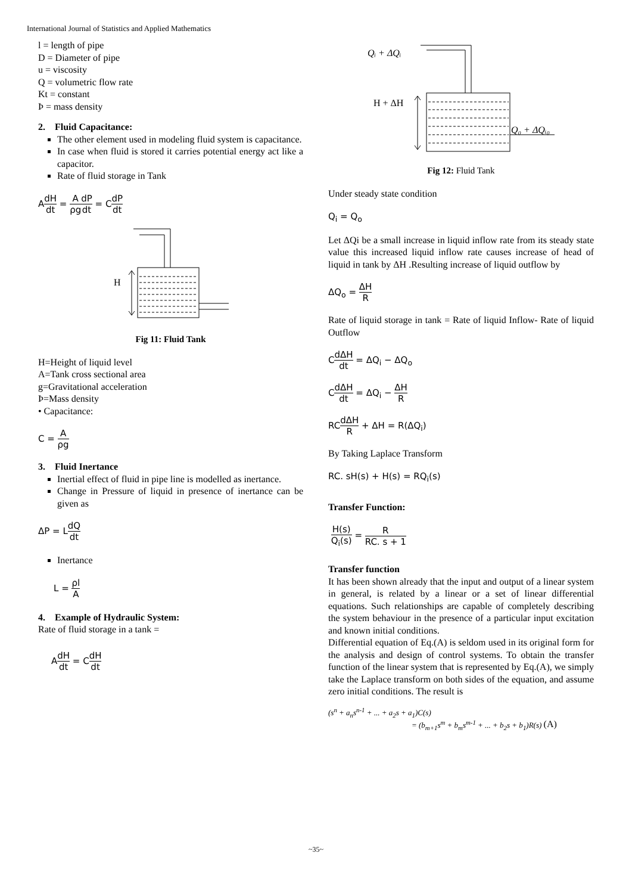International Journal of Statistics and Applied Mathematics
l = length of pipe
D = Diameter of pipe
u = viscosity
Q = volumetric flow rate
Kt = constant
Þ = mass density
2. Fluid Capacitance:
The other element used in modeling fluid system is capacitance.
In case when fluid is stored it carries potential energy act like a capacitor.
Rate of fluid storage in Tank
AdH dt = A ρg dP dt = CdP dt
H
Fig 11: Fluid Tank
H=Height of liquid level
A=Tank cross sectional area
g=Gravitational acceleration
Þ=Mass density
• Capacitance:
C = A ρg
3. Fluid Inertance
Inertial effect of fluid in pipe line is modelled as inertance.
Change in Pressure of liquid in presence of inertance can be given as
ΔP = LdQ dt
Inertance
L = ρl A
4. Example of Hydraulic System:
Rate of fluid storage in a tank =
AdH dt = CdH dt
Qᵢ + ΔQᵢ
H + ΔH
Q₀ + ΔQᵢ₀
Fig 12: Fluid Tank
Under steady state condition
Q<sub>i</sub> = Q<sub>o</sub>
Let ΔQi be a small increase in liquid inflow rate from its steady state value this increased liquid inflow rate causes increase of head of liquid in tank by ΔH .Resulting increase of liquid outflow by
ΔQ<sub>o</sub> = ΔH R
Rate of liquid storage in tank = Rate of liquid Inflow- Rate of liquid Outflow
CdΔH dt = ΔQ<sub>i</sub> − ΔQ<sub>o</sub>
CdΔH dt = ΔQ<sub>i</sub> − ΔH R
RCdΔH R + ΔH = R(ΔQ<sub>i</sub>)
By Taking Laplace Transform
RC. sH(s) + H(s) = RQ<sub>i</sub>(s)
Transfer Function:
H(s) Q<sub>i</sub>(s) = R RC. s + 1
Transfer function
It has been shown already that the input and output of a linear system in general, is related by a linear or a set of linear differential equations. Such relationships are capable of completely describing the system behaviour in the presence of a particular input excitation and known initial conditions.
Differential equation of Eq.(A) is seldom used in its original form for the analysis and design of control systems. To obtain the transfer function of the linear system that is represented by Eq.(A), we simply take the Laplace transform on both sides of the equation, and assume zero initial conditions. The result is
(s<sup>n</sup> + a<sub>n</sub>s<sup>n-1</sup> + ... + a<sub>2</sub>s + a<sub>1</sub>)C(s)
= (b<sub>m+1</sub>s<sup>m</sup> + b<sub>m</sub>s<sup>m-1</sup> + ... + b<sub>2</sub>s + b<sub>1</sub>)R(s) (A)
~35~